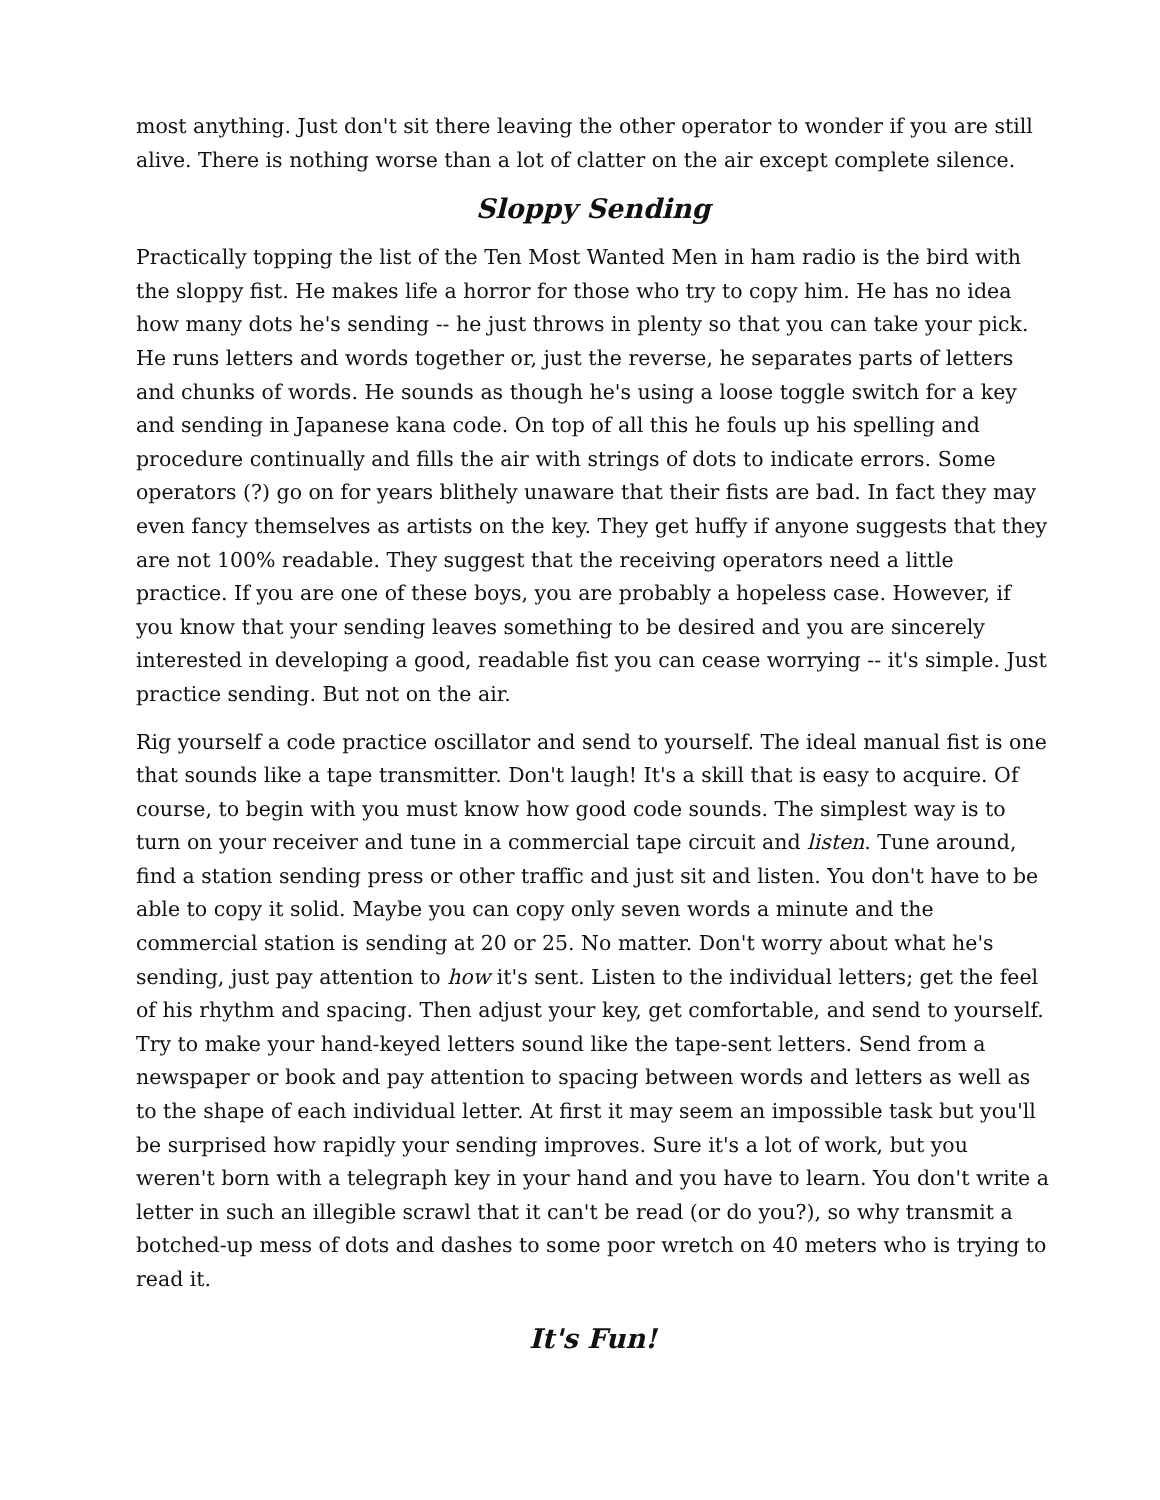most anything. Just don't sit there leaving the other operator to wonder if you are still alive. There is nothing worse than a lot of clatter on the air except complete silence.
Sloppy Sending
Practically topping the list of the Ten Most Wanted Men in ham radio is the bird with the sloppy fist. He makes life a horror for those who try to copy him. He has no idea how many dots he's sending -- he just throws in plenty so that you can take your pick. He runs letters and words together or, just the reverse, he separates parts of letters and chunks of words. He sounds as though he's using a loose toggle switch for a key and sending in Japanese kana code. On top of all this he fouls up his spelling and procedure continually and fills the air with strings of dots to indicate errors. Some operators (?) go on for years blithely unaware that their fists are bad. In fact they may even fancy themselves as artists on the key. They get huffy if anyone suggests that they are not 100% readable. They suggest that the receiving operators need a little practice. If you are one of these boys, you are probably a hopeless case. However, if you know that your sending leaves something to be desired and you are sincerely interested in developing a good, readable fist you can cease worrying -- it's simple. Just practice sending. But not on the air.
Rig yourself a code practice oscillator and send to yourself. The ideal manual fist is one that sounds like a tape transmitter. Don't laugh! It's a skill that is easy to acquire. Of course, to begin with you must know how good code sounds. The simplest way is to turn on your receiver and tune in a commercial tape circuit and listen. Tune around, find a station sending press or other traffic and just sit and listen. You don't have to be able to copy it solid. Maybe you can copy only seven words a minute and the commercial station is sending at 20 or 25. No matter. Don't worry about what he's sending, just pay attention to how it's sent. Listen to the individual letters; get the feel of his rhythm and spacing. Then adjust your key, get comfortable, and send to yourself. Try to make your hand-keyed letters sound like the tape-sent letters. Send from a newspaper or book and pay attention to spacing between words and letters as well as to the shape of each individual letter. At first it may seem an impossible task but you'll be surprised how rapidly your sending improves. Sure it's a lot of work, but you weren't born with a telegraph key in your hand and you have to learn. You don't write a letter in such an illegible scrawl that it can't be read (or do you?), so why transmit a botched-up mess of dots and dashes to some poor wretch on 40 meters who is trying to read it.
It's Fun!